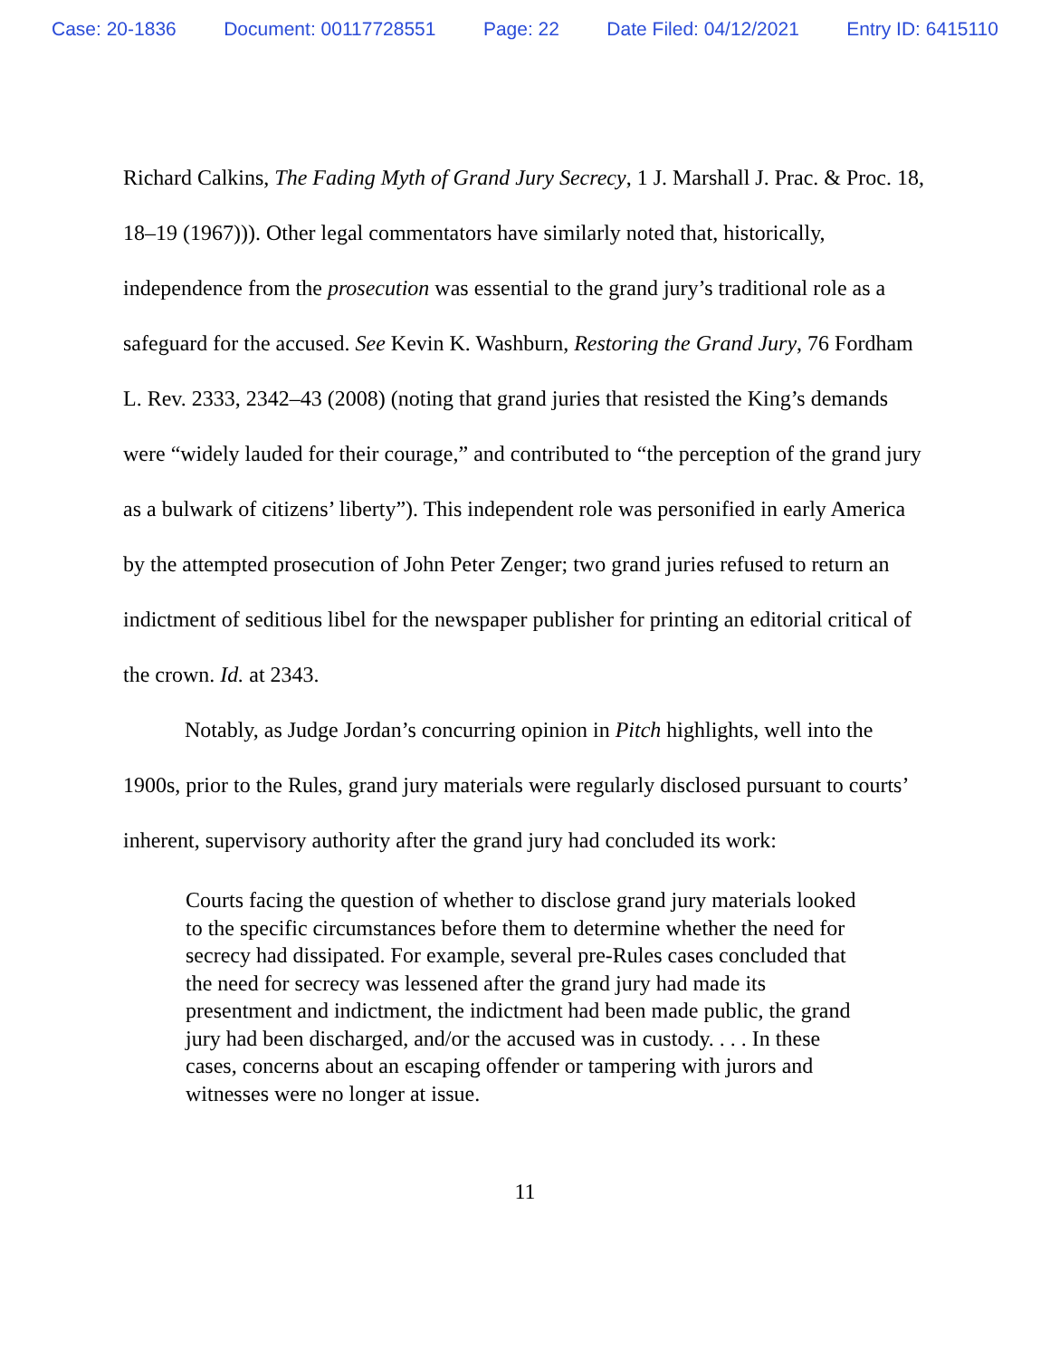Case: 20-1836 Document: 00117728551 Page: 22 Date Filed: 04/12/2021 Entry ID: 6415110
Richard Calkins, The Fading Myth of Grand Jury Secrecy, 1 J. Marshall J. Prac. & Proc. 18, 18–19 (1967))). Other legal commentators have similarly noted that, historically, independence from the prosecution was essential to the grand jury’s traditional role as a safeguard for the accused. See Kevin K. Washburn, Restoring the Grand Jury, 76 Fordham L. Rev. 2333, 2342–43 (2008) (noting that grand juries that resisted the King’s demands were “widely lauded for their courage,” and contributed to “the perception of the grand jury as a bulwark of citizens’ liberty”). This independent role was personified in early America by the attempted prosecution of John Peter Zenger; two grand juries refused to return an indictment of seditious libel for the newspaper publisher for printing an editorial critical of the crown. Id. at 2343.
Notably, as Judge Jordan’s concurring opinion in Pitch highlights, well into the 1900s, prior to the Rules, grand jury materials were regularly disclosed pursuant to courts’ inherent, supervisory authority after the grand jury had concluded its work:
Courts facing the question of whether to disclose grand jury materials looked to the specific circumstances before them to determine whether the need for secrecy had dissipated. For example, several pre-Rules cases concluded that the need for secrecy was lessened after the grand jury had made its presentment and indictment, the indictment had been made public, the grand jury had been discharged, and/or the accused was in custody. . . . In these cases, concerns about an escaping offender or tampering with jurors and witnesses were no longer at issue.
11